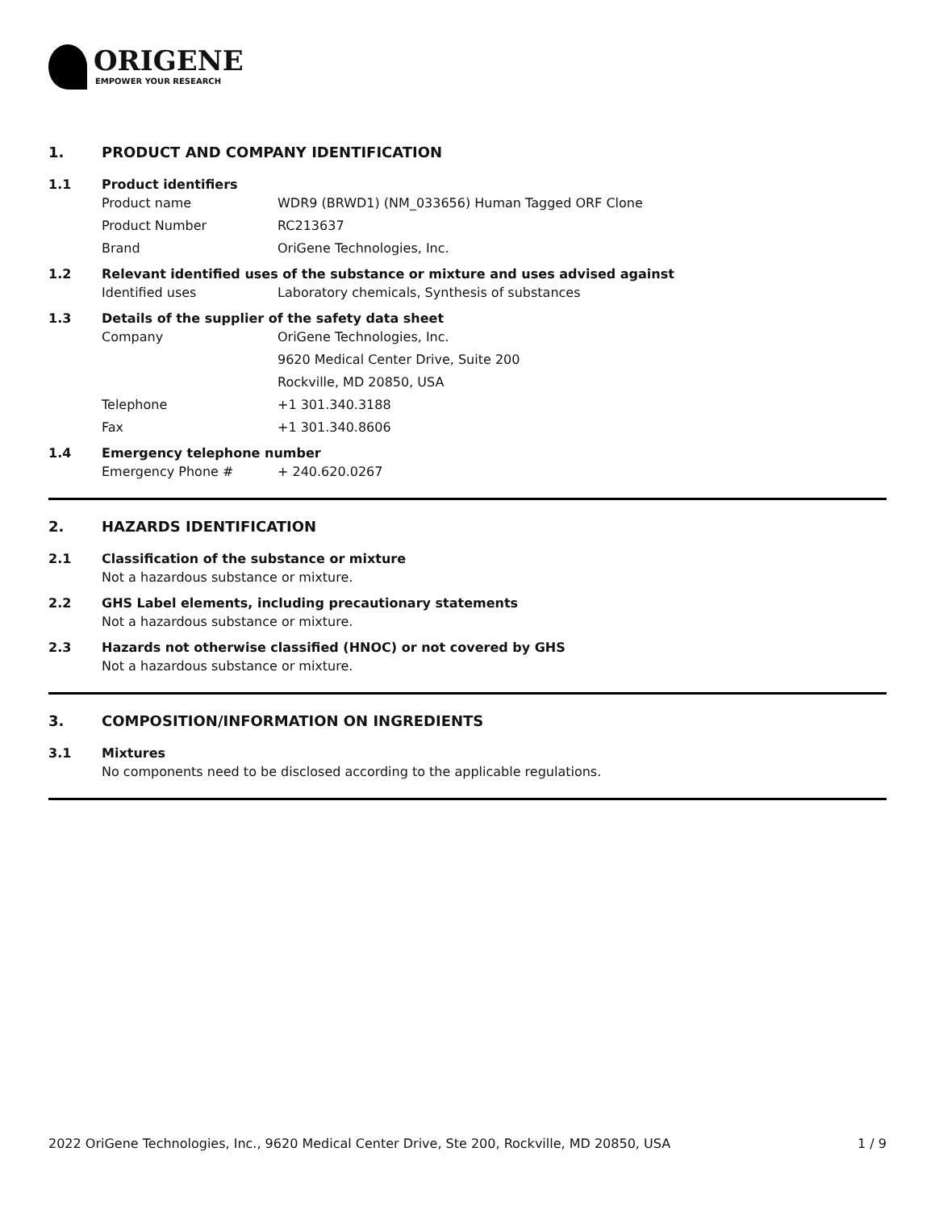ORIGENE
EMPOWER YOUR RESEARCH
1. PRODUCT AND COMPANY IDENTIFICATION
1.1 Product identifiers
Product name WDR9 (BRWD1) (NM_033656) Human Tagged ORF Clone
Product Number RC213637
Brand OriGene Technologies, Inc.
1.2 Relevant identified uses of the substance or mixture and uses advised against
Identified uses Laboratory chemicals, Synthesis of substances
1.3 Details of the supplier of the safety data sheet
Company OriGene Technologies, Inc.
9620 Medical Center Drive, Suite 200
Rockville, MD 20850, USA
Telephone +1 301.340.3188
Fax +1 301.340.8606
1.4 Emergency telephone number
Emergency Phone # + 240.620.0267
2. HAZARDS IDENTIFICATION
2.1 Classification of the substance or mixture
Not a hazardous substance or mixture.
2.2 GHS Label elements, including precautionary statements
Not a hazardous substance or mixture.
2.3 Hazards not otherwise classified (HNOC) or not covered by GHS
Not a hazardous substance or mixture.
3. COMPOSITION/INFORMATION ON INGREDIENTS
3.1 Mixtures
No components need to be disclosed according to the applicable regulations.
2022 OriGene Technologies, Inc., 9620 Medical Center Drive, Ste 200, Rockville, MD 20850, USA 1 / 9